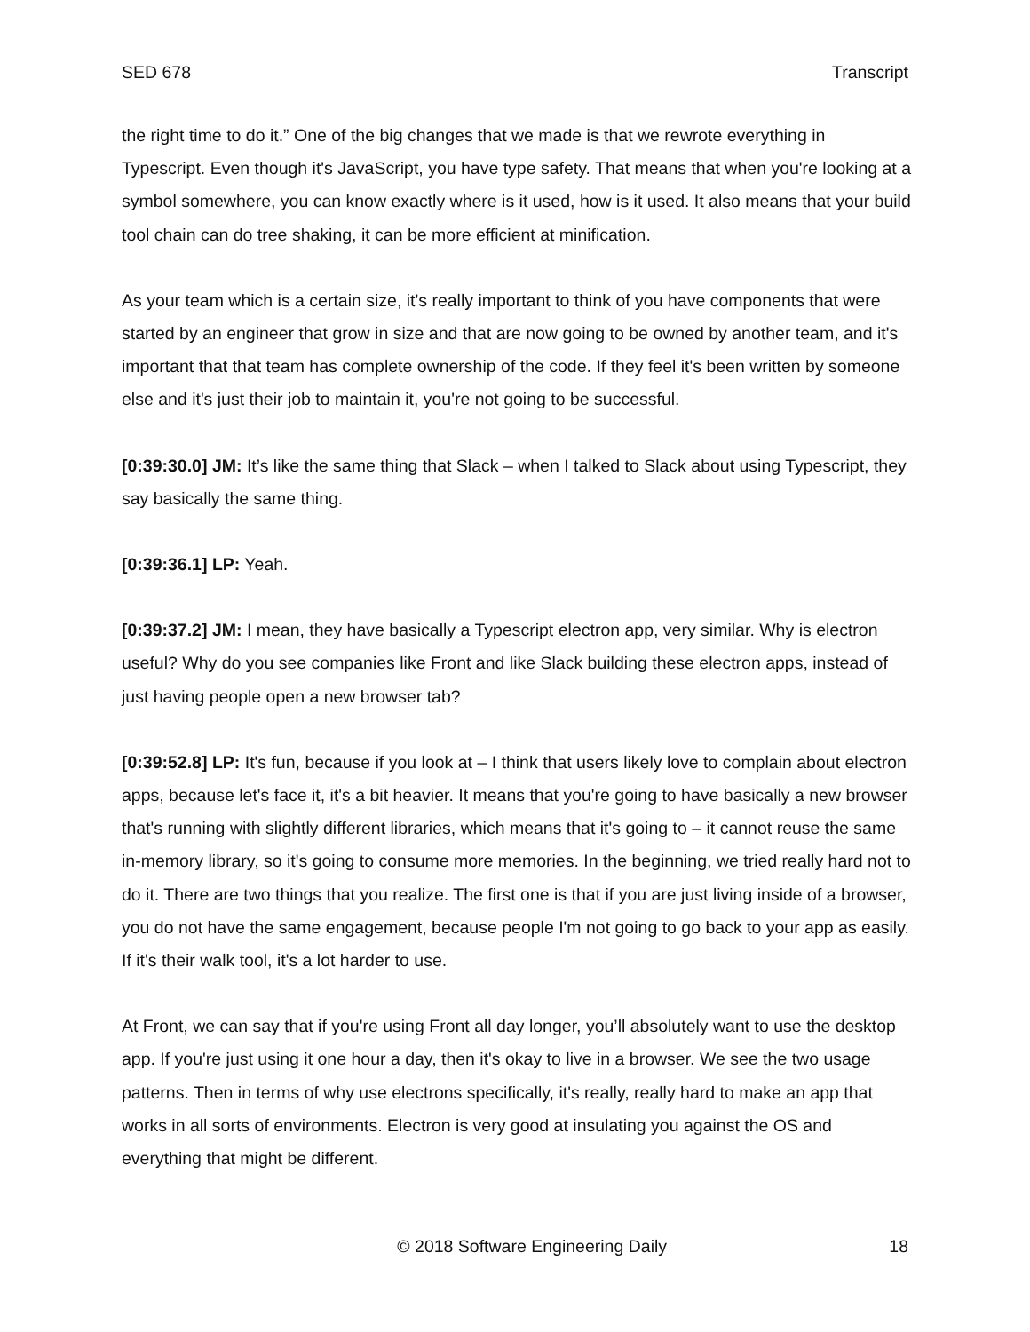SED 678 Transcript
the right time to do it.” One of the big changes that we made is that we rewrote everything in Typescript. Even though it's JavaScript, you have type safety. That means that when you're looking at a symbol somewhere, you can know exactly where is it used, how is it used. It also means that your build tool chain can do tree shaking, it can be more efficient at minification.
As your team which is a certain size, it's really important to think of you have components that were started by an engineer that grow in size and that are now going to be owned by another team, and it's important that that team has complete ownership of the code. If they feel it's been written by someone else and it's just their job to maintain it, you're not going to be successful.
[0:39:30.0] JM: It’s like the same thing that Slack – when I talked to Slack about using Typescript, they say basically the same thing.
[0:39:36.1] LP: Yeah.
[0:39:37.2] JM: I mean, they have basically a Typescript electron app, very similar. Why is electron useful? Why do you see companies like Front and like Slack building these electron apps, instead of just having people open a new browser tab?
[0:39:52.8] LP: It's fun, because if you look at – I think that users likely love to complain about electron apps, because let's face it, it's a bit heavier. It means that you're going to have basically a new browser that's running with slightly different libraries, which means that it's going to – it cannot reuse the same in-memory library, so it's going to consume more memories. In the beginning, we tried really hard not to do it. There are two things that you realize. The first one is that if you are just living inside of a browser, you do not have the same engagement, because people I'm not going to go back to your app as easily. If it's their walk tool, it's a lot harder to use.
At Front, we can say that if you're using Front all day longer, you’ll absolutely want to use the desktop app. If you're just using it one hour a day, then it's okay to live in a browser. We see the two usage patterns. Then in terms of why use electrons specifically, it's really, really hard to make an app that works in all sorts of environments. Electron is very good at insulating you against the OS and everything that might be different.
© 2018 Software Engineering Daily 18